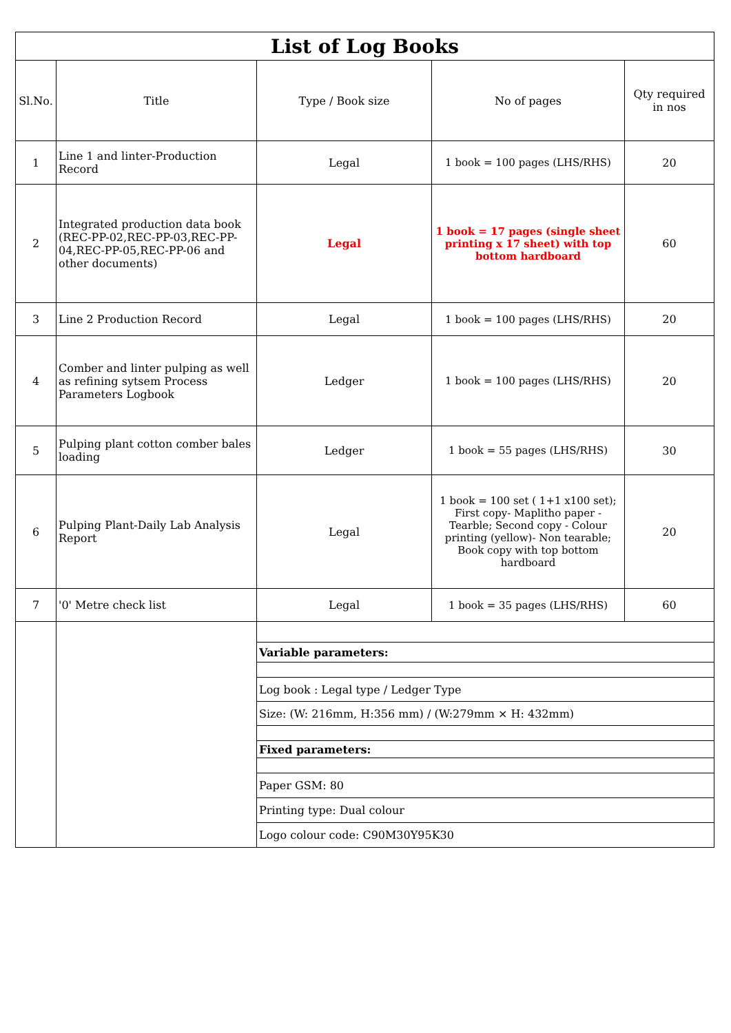| List of Log Books | | | | |
| --- | --- | --- | --- | --- |
| Sl.No. | Title | Type / Book size | No of pages | Qty required in nos |
| 1 | Line 1 and linter-Production Record | Legal | 1 book = 100 pages (LHS/RHS) | 20 |
| 2 | Integrated production data book (REC-PP-02,REC-PP-03,REC-PP-04,REC-PP-05,REC-PP-06 and other documents) | Legal | 1 book = 17 pages (single sheet printing x 17 sheet) with top bottom hardboard | 60 |
| 3 | Line 2 Production Record | Legal | 1 book = 100 pages (LHS/RHS) | 20 |
| 4 | Comber and linter pulping as well as refining sytsem Process Parameters Logbook | Ledger | 1 book = 100 pages (LHS/RHS) | 20 |
| 5 | Pulping plant cotton comber bales loading | Ledger | 1 book = 55 pages (LHS/RHS) | 30 |
| 6 | Pulping Plant-Daily Lab Analysis Report | Legal | 1 book = 100 set ( 1+1 x100 set); First copy- Maplitho paper - Tearble; Second copy - Colour printing (yellow)- Non tearable; Book copy with top bottom hardboard | 20 |
| 7 | '0' Metre check list | Legal | 1 book = 35 pages (LHS/RHS) | 60 |
| | | Variable parameters: | | |
| | | Log book : Legal type / Ledger Type | | |
| | | Size: (W: 216mm, H:356 mm) / (W:279mm × H: 432mm) | | |
| | | Fixed parameters: | | |
| | | Paper GSM: 80 | | |
| | | Printing type: Dual colour | | |
| | | Logo colour code: C90M30Y95K30 | | |